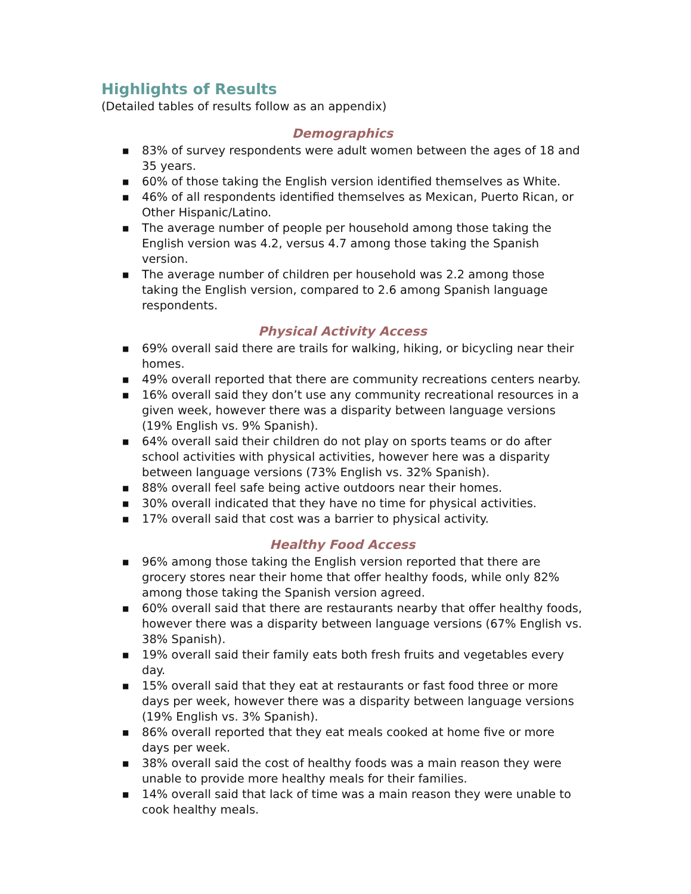Highlights of Results
(Detailed tables of results follow as an appendix)
Demographics
■ 83% of survey respondents were adult women between the ages of 18 and 35 years.
■ 60% of those taking the English version identified themselves as White.
■ 46% of all respondents identified themselves as Mexican, Puerto Rican, or Other Hispanic/Latino.
■ The average number of people per household among those taking the English version was 4.2, versus 4.7 among those taking the Spanish version.
■ The average number of children per household was 2.2 among those taking the English version, compared to 2.6 among Spanish language respondents.
Physical Activity Access
■ 69% overall said there are trails for walking, hiking, or bicycling near their homes.
■ 49% overall reported that there are community recreations centers nearby.
■ 16% overall said they don’t use any community recreational resources in a given week, however there was a disparity between language versions (19% English vs. 9% Spanish).
■ 64% overall said their children do not play on sports teams or do after school activities with physical activities, however here was a disparity between language versions (73% English vs. 32% Spanish).
■ 88% overall feel safe being active outdoors near their homes.
■ 30% overall indicated that they have no time for physical activities.
■ 17% overall said that cost was a barrier to physical activity.
Healthy Food Access
■ 96% among those taking the English version reported that there are grocery stores near their home that offer healthy foods, while only 82% among those taking the Spanish version agreed.
■ 60% overall said that there are restaurants nearby that offer healthy foods, however there was a disparity between language versions (67% English vs. 38% Spanish).
■ 19% overall said their family eats both fresh fruits and vegetables every day.
■ 15% overall said that they eat at restaurants or fast food three or more days per week, however there was a disparity between language versions (19% English vs. 3% Spanish).
■ 86% overall reported that they eat meals cooked at home five or more days per week.
■ 38% overall said the cost of healthy foods was a main reason they were unable to provide more healthy meals for their families.
■ 14% overall said that lack of time was a main reason they were unable to cook healthy meals.